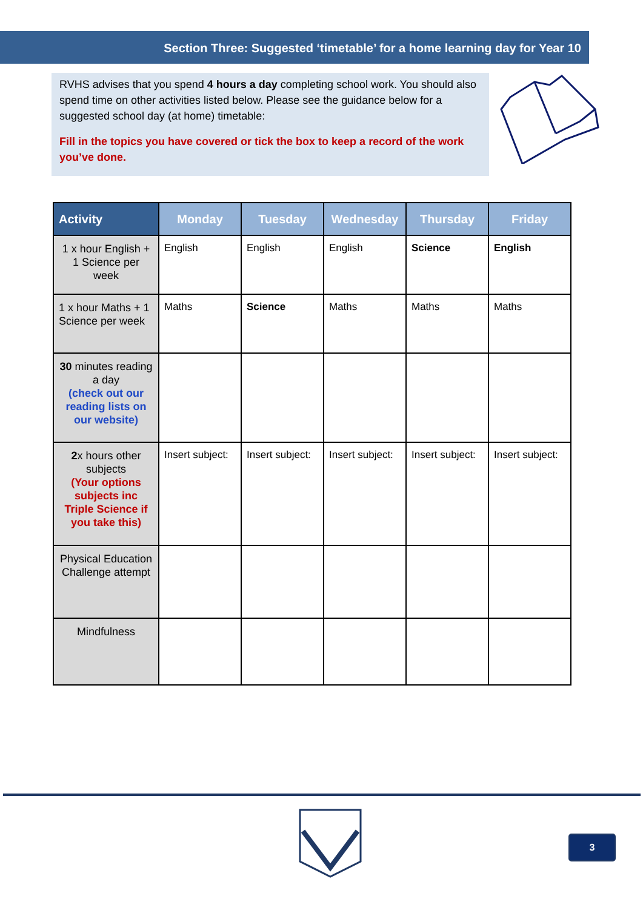Section Three: Suggested ‘timetable’ for a home learning day for Year 10
RVHS advises that you spend 4 hours a day completing school work. You should also spend time on other activities listed below. Please see the guidance below for a suggested school day (at home) timetable:
Fill in the topics you have covered or tick the box to keep a record of the work you’ve done.
| Activity | Monday | Tuesday | Wednesday | Thursday | Friday |
| --- | --- | --- | --- | --- | --- |
| 1 x hour English + 1 Science per week | English | English | English | Science | English |
| 1 x hour Maths + 1 Science per week | Maths | Science | Maths | Maths | Maths |
| 30 minutes reading a day (check out our reading lists on our website) | | | | | |
| 2 x hours other subjects (Your options subjects inc Triple Science if you take this) | Insert subject: | Insert subject: | Insert subject: | Insert subject: | Insert subject: |
| Physical Education Challenge attempt | | | | | |
| Mindfulness | | | | | |
3